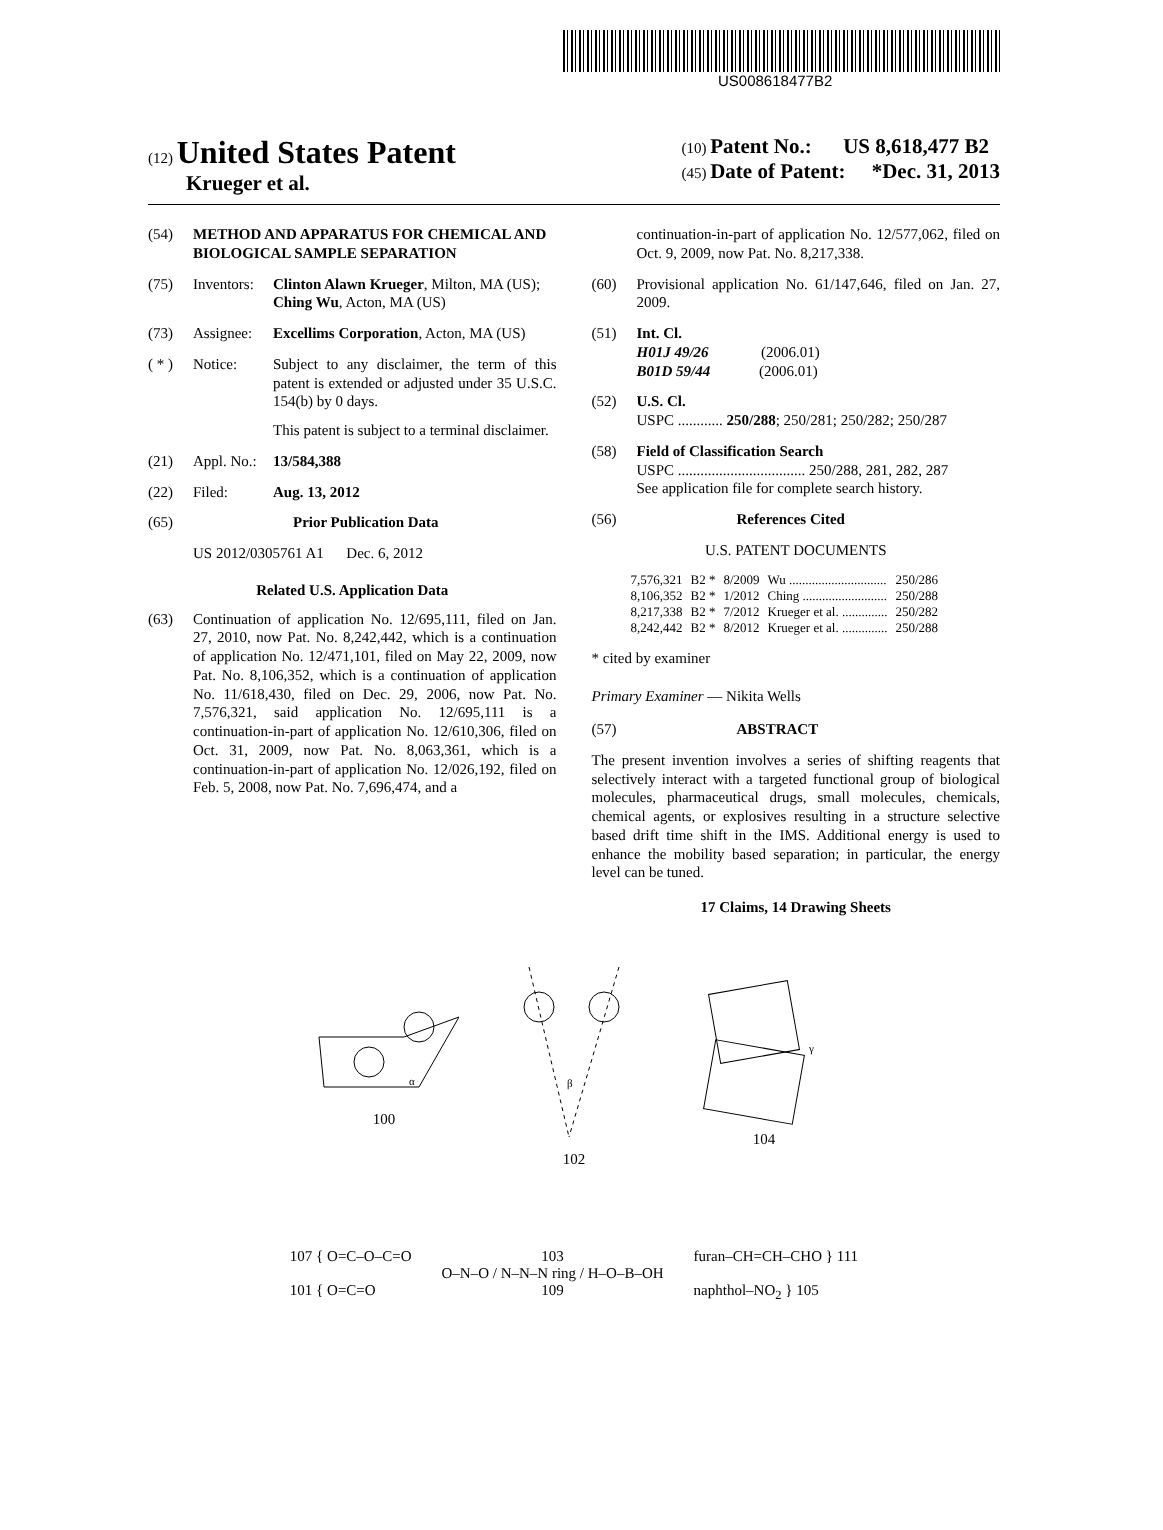US008618477B2
(12) United States Patent
Krueger et al.
(10) Patent No.: US 8,618,477 B2
(45) Date of Patent: *Dec. 31, 2013
(54) METHOD AND APPARATUS FOR CHEMICAL AND BIOLOGICAL SAMPLE SEPARATION
(75) Inventors: Clinton Alawn Krueger, Milton, MA (US); Ching Wu, Acton, MA (US)
(73) Assignee: Excellims Corporation, Acton, MA (US)
( * ) Notice: Subject to any disclaimer, the term of this patent is extended or adjusted under 35 U.S.C. 154(b) by 0 days.
This patent is subject to a terminal disclaimer.
(21) Appl. No.: 13/584,388
(22) Filed: Aug. 13, 2012
(65) Prior Publication Data
US 2012/0305761 A1 Dec. 6, 2012
Related U.S. Application Data
(63) Continuation of application No. 12/695,111, filed on Jan. 27, 2010, now Pat. No. 8,242,442, which is a continuation of application No. 12/471,101, filed on May 22, 2009, now Pat. No. 8,106,352, which is a continuation of application No. 11/618,430, filed on Dec. 29, 2006, now Pat. No. 7,576,321, said application No. 12/695,111 is a continuation-in-part of application No. 12/610,306, filed on Oct. 31, 2009, now Pat. No. 8,063,361, which is a continuation-in-part of application No. 12/026,192, filed on Feb. 5, 2008, now Pat. No. 7,696,474, and a
continuation-in-part of application No. 12/577,062, filed on Oct. 9, 2009, now Pat. No. 8,217,338.
(60) Provisional application No. 61/147,646, filed on Jan. 27, 2009.
(51) Int. Cl.
H01J 49/26 (2006.01)
B01D 59/44 (2006.01)
(52) U.S. Cl.
USPC ............ 250/288; 250/281; 250/282; 250/287
(58) Field of Classification Search
USPC .................................. 250/288, 281, 282, 287
See application file for complete search history.
(56) References Cited
U.S. PATENT DOCUMENTS
| 7,576,321 | B2 * | 8/2009 | Wu .............................. | 250/286 |
| 8,106,352 | B2 * | 1/2012 | Ching .......................... | 250/288 |
| 8,217,338 | B2 * | 7/2012 | Krueger et al. .............. | 250/282 |
| 8,242,442 | B2 * | 8/2012 | Krueger et al. .............. | 250/288 |
* cited by examiner
Primary Examiner — Nikita Wells
(57) ABSTRACT
The present invention involves a series of shifting reagents that selectively interact with a targeted functional group of biological molecules, pharmaceutical drugs, small molecules, chemicals, chemical agents, or explosives resulting in a structure selective based drift time shift in the IMS. Additional energy is used to enhance the mobility based separation; in particular, the energy level can be tuned.
17 Claims, 14 Drawing Sheets
α
100
β
102
γ
104
107 { O=C–O–C=O
101 { O=C=O
103
O–N–O / N–N–N ring / H–O–B–OH
109
furan–CH=CH–CHO } 111
naphthol–NO<sub>2</sub> } 105